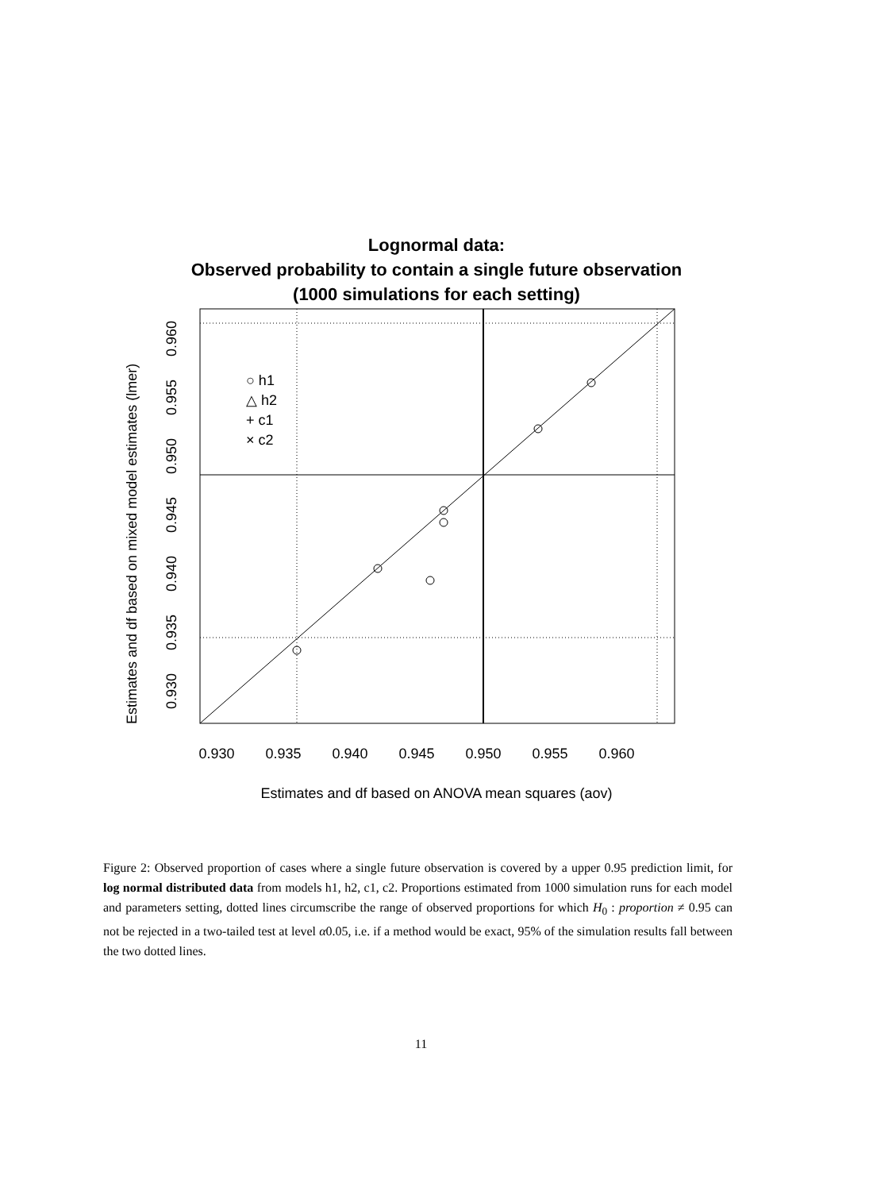Lognormal data:
Observed probability to contain a single future observation
(1000 simulations for each setting)
0.930
0.935
0.940
0.945
0.950
0.955
0.960
Estimates and df based on ANOVA mean squares (aov)
0.930
0.935
0.940
0.945
0.950
0.955
0.960
Estimates and df based on mixed model estimates (lmer)
○ h1
△ h2
+ c1
× c2
Figure 2: Observed proportion of cases where a single future observation is covered by a upper 0.95 prediction limit, for log normal distributed data from models h1, h2, c1, c2. Proportions estimated from 1000 simulation runs for each model and parameters setting, dotted lines circumscribe the range of observed proportions for which H<sub>0</sub> : proportion ≠ 0.95 can not be rejected in a two-tailed test at level α0.05, i.e. if a method would be exact, 95% of the simulation results fall between the two dotted lines.
11